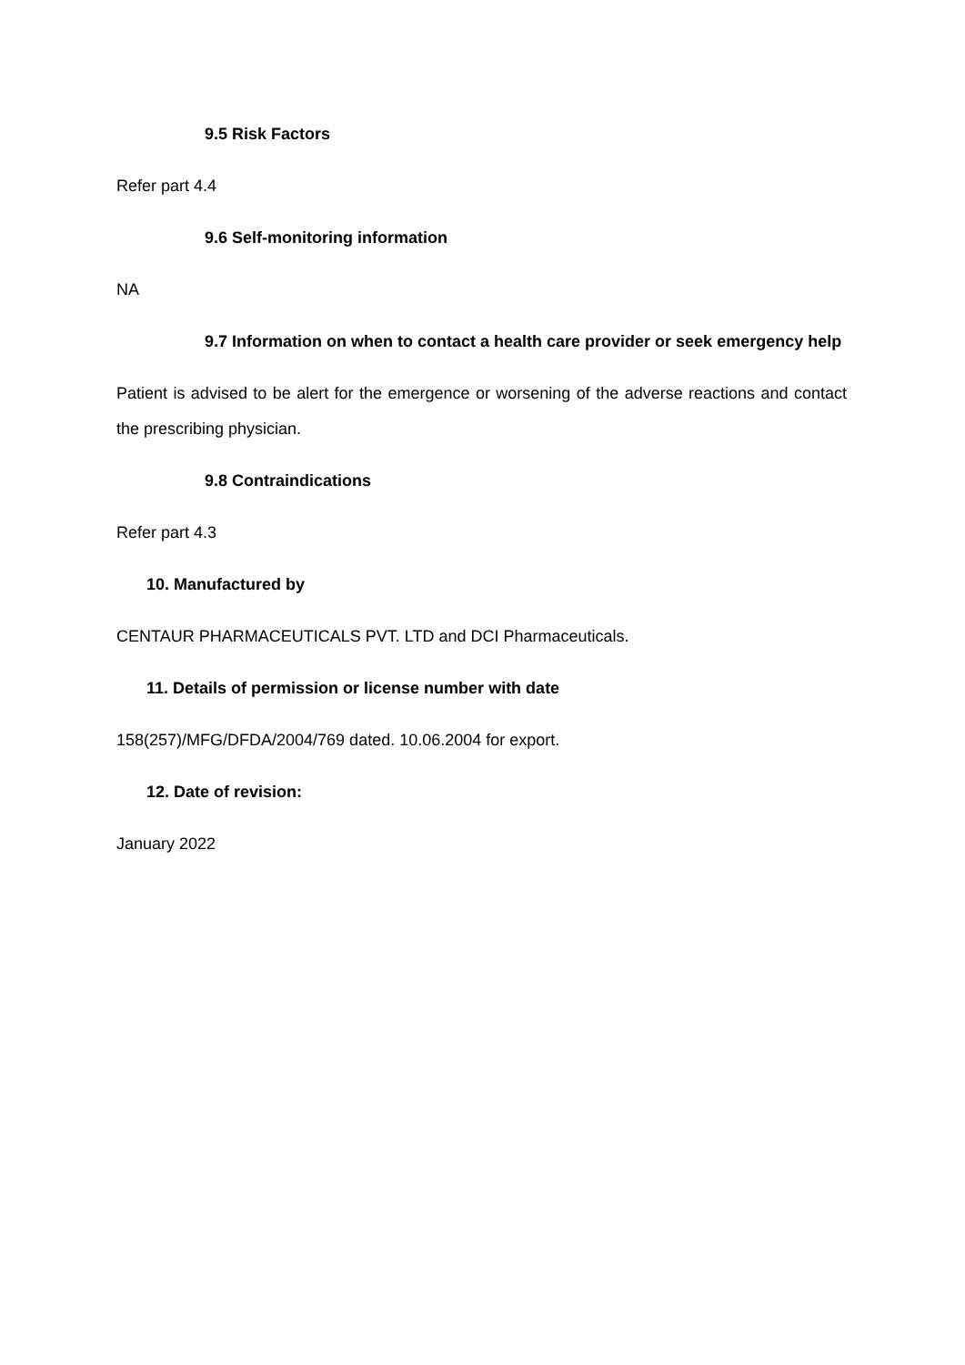9.5 Risk Factors
Refer part 4.4
9.6 Self-monitoring information
NA
9.7 Information on when to contact a health care provider or seek emergency help
Patient is advised to be alert for the emergence or worsening of the adverse reactions and contact the prescribing physician.
9.8 Contraindications
Refer part 4.3
10. Manufactured by
CENTAUR PHARMACEUTICALS PVT. LTD and DCI Pharmaceuticals.
11. Details of permission or license number with date
158(257)/MFG/DFDA/2004/769 dated. 10.06.2004 for export.
12. Date of revision:
January 2022